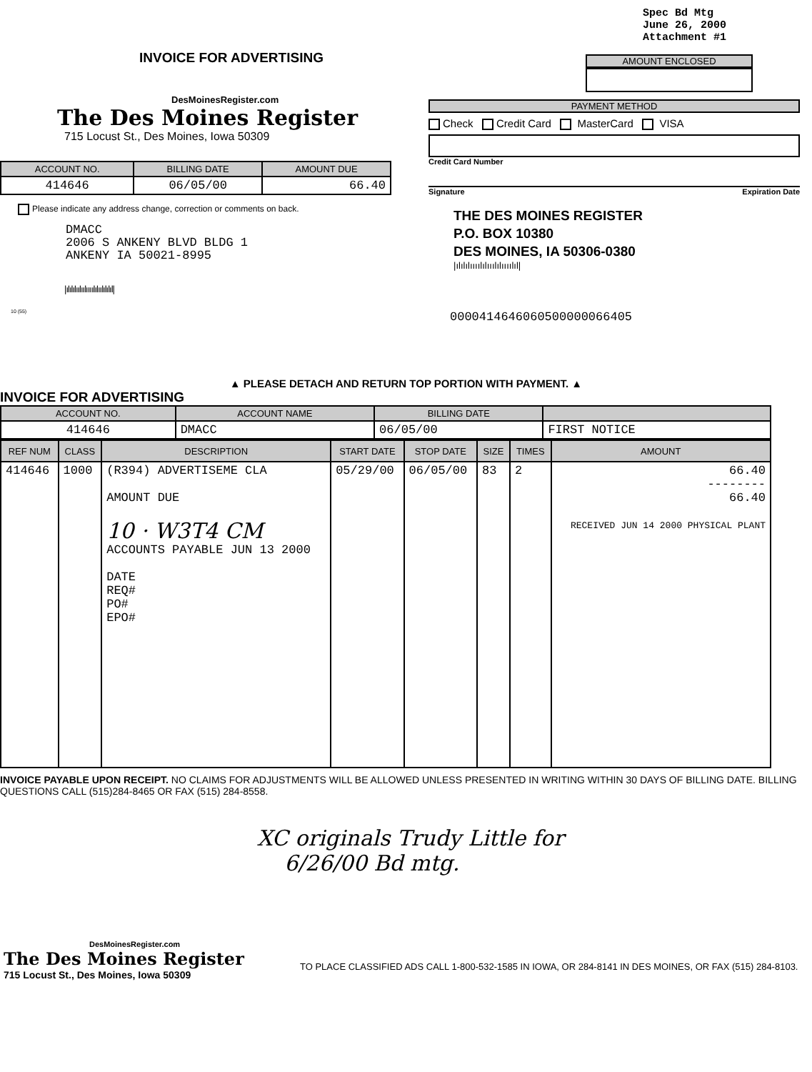INVOICE FOR ADVERTISING
DesMoinesRegister.com
The Des Moines Register
715 Locust St., Des Moines, Iowa 50309
| ACCOUNT NO. | BILLING DATE | AMOUNT DUE |
| --- | --- | --- |
| 414646 | 06/05/00 | 66.40 |
Please indicate any address change, correction or comments on back.
DMACC
2006 S ANKENY BLVD BLDG 1
ANKENY IA 50021-8995
|ılılılıılıılıııılılıılılılıl|
10 (55)
Spec Bd Mtg
June 26, 2000
Attachment #1
AMOUNT ENCLOSED
PAYMENT METHOD
Check Credit Card MasterCard VISA
Credit Card Number
Signature Expiration Date
THE DES MOINES REGISTER
P.O. BOX 10380
DES MOINES, IA 50306-0380
|ılılılıııılılııılılıııılıl|
0000414646060500000066405
▲ PLEASE DETACH AND RETURN TOP PORTION WITH PAYMENT. ▲
INVOICE FOR ADVERTISING
| ACCOUNT NO. | ACCOUNT NAME | BILLING DATE | |
| --- | --- | --- | --- |
| 414646 | DMACC | 06/05/00 | FIRST NOTICE |
| REF NUM | CLASS | DESCRIPTION | START DATE | STOP DATE | SIZE | TIMES | AMOUNT |
| --- | --- | --- | --- | --- | --- | --- | --- |
| 414646 | 1000 | (R394) ADVERTISEME CLA AMOUNT DUE 10 · W3T4 CM ACCOUNTS PAYABLE JUN 13 2000 DATE REQ# PO# EPO# | 05/29/00 | 06/05/00 | 83 | 2 | 66.40 -------- 66.40 RECEIVED JUN 14 2000 PHYSICAL PLANT |
INVOICE PAYABLE UPON RECEIPT. NO CLAIMS FOR ADJUSTMENTS WILL BE ALLOWED UNLESS PRESENTED IN WRITING WITHIN 30 DAYS OF BILLING DATE. BILLING QUESTIONS CALL (515)284-8465 OR FAX (515) 284-8558.
XC originals Trudy Little for
6/26/00 Bd mtg.
DesMoinesRegister.com
The Des Moines Register
715 Locust St., Des Moines, Iowa 50309
TO PLACE CLASSIFIED ADS CALL 1-800-532-1585 IN IOWA, OR 284-8141 IN DES MOINES, OR FAX (515) 284-8103.